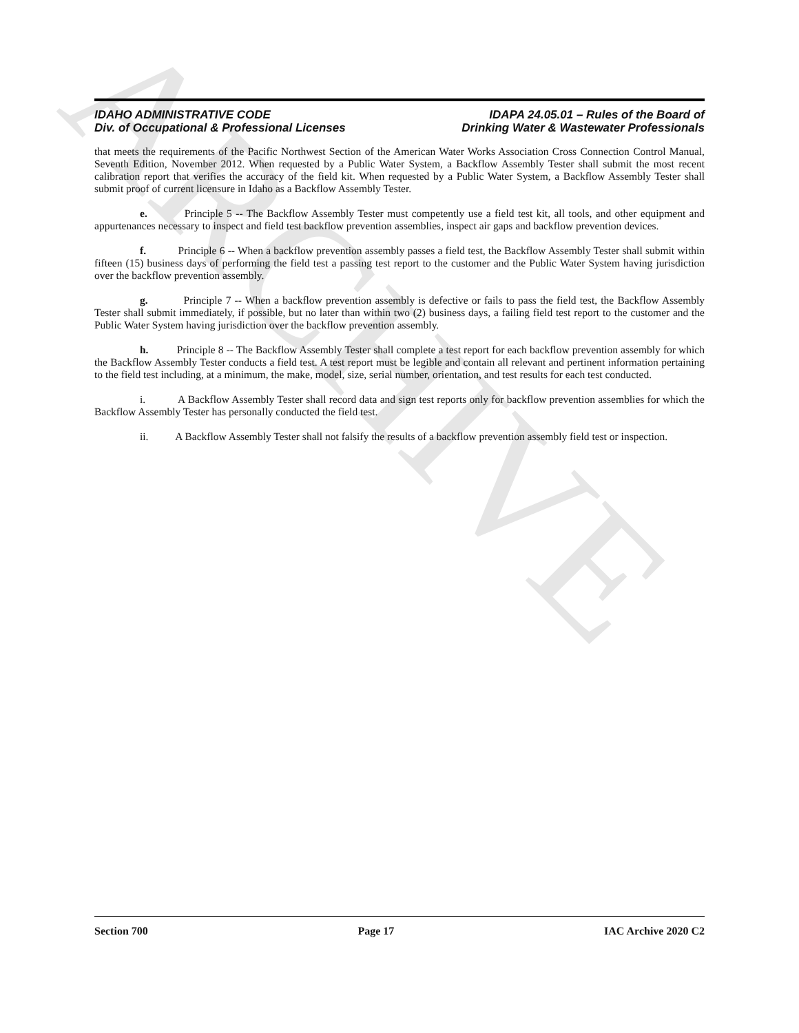ARCHIVE
IDAHO ADMINISTRATIVE CODE
Div. of Occupational & Professional Licenses
IDAPA 24.05.01 – Rules of the Board of
Drinking Water & Wastewater Professionals
that meets the requirements of the Pacific Northwest Section of the American Water Works Association Cross Connection Control Manual, Seventh Edition, November 2012. When requested by a Public Water System, a Backflow Assembly Tester shall submit the most recent calibration report that verifies the accuracy of the field kit. When requested by a Public Water System, a Backflow Assembly Tester shall submit proof of current licensure in Idaho as a Backflow Assembly Tester.
e. Principle 5 -- The Backflow Assembly Tester must competently use a field test kit, all tools, and other equipment and appurtenances necessary to inspect and field test backflow prevention assemblies, inspect air gaps and backflow prevention devices.
f. Principle 6 -- When a backflow prevention assembly passes a field test, the Backflow Assembly Tester shall submit within fifteen (15) business days of performing the field test a passing test report to the customer and the Public Water System having jurisdiction over the backflow prevention assembly.
g. Principle 7 -- When a backflow prevention assembly is defective or fails to pass the field test, the Backflow Assembly Tester shall submit immediately, if possible, but no later than within two (2) business days, a failing field test report to the customer and the Public Water System having jurisdiction over the backflow prevention assembly.
h. Principle 8 -- The Backflow Assembly Tester shall complete a test report for each backflow prevention assembly for which the Backflow Assembly Tester conducts a field test. A test report must be legible and contain all relevant and pertinent information pertaining to the field test including, at a minimum, the make, model, size, serial number, orientation, and test results for each test conducted.
i. A Backflow Assembly Tester shall record data and sign test reports only for backflow prevention assemblies for which the Backflow Assembly Tester has personally conducted the field test.
ii. A Backflow Assembly Tester shall not falsify the results of a backflow prevention assembly field test or inspection.
Section 700 Page 17 IAC Archive 2020 C2